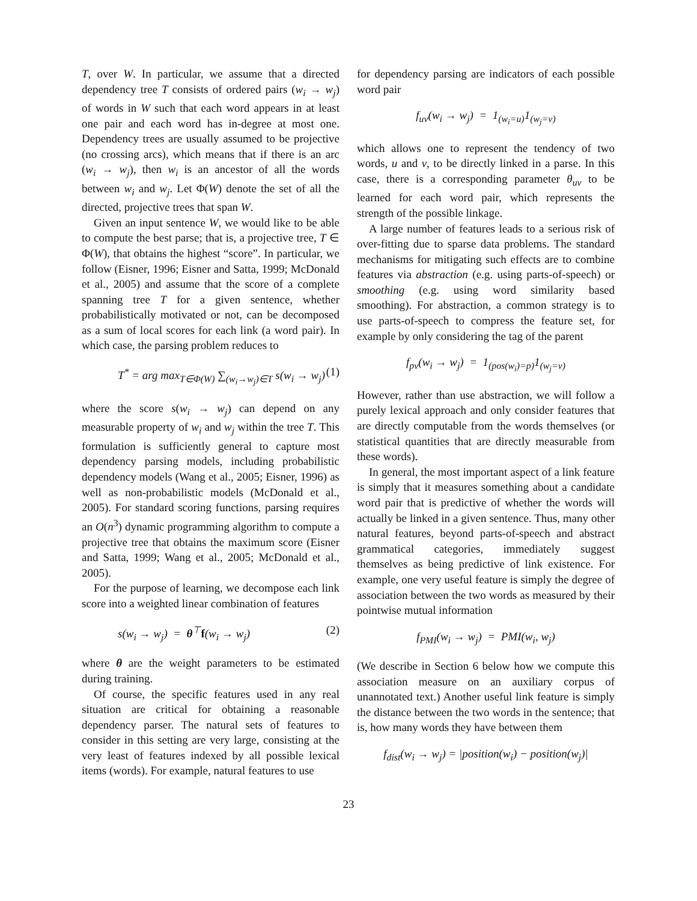T, over W. In particular, we assume that a directed dependency tree T consists of ordered pairs (w<sub>i</sub> → w<sub>j</sub>) of words in W such that each word appears in at least one pair and each word has in-degree at most one. Dependency trees are usually assumed to be projective (no crossing arcs), which means that if there is an arc (w<sub>i</sub> → w<sub>j</sub>), then w<sub>i</sub> is an ancestor of all the words between w<sub>i</sub> and w<sub>j</sub>. Let Φ(W) denote the set of all the directed, projective trees that span W.
Given an input sentence W, we would like to be able to compute the best parse; that is, a projective tree, T ∈ Φ(W), that obtains the highest “score”. In particular, we follow (Eisner, 1996; Eisner and Satta, 1999; McDonald et al., 2005) and assume that the score of a complete spanning tree T for a given sentence, whether probabilistically motivated or not, can be decomposed as a sum of local scores for each link (a word pair). In which case, the parsing problem reduces to
T<sup>*</sup> = arg max<sub>T∈Φ(W)</sub> ∑<sub>(w<sub>i</sub>→w<sub>j</sub>)∈T</sub> s(w<sub>i</sub> → w<sub>j</sub>) (1)
where the score s(w<sub>i</sub> → w<sub>j</sub>) can depend on any measurable property of w<sub>i</sub> and w<sub>j</sub> within the tree T. This formulation is sufficiently general to capture most dependency parsing models, including probabilistic dependency models (Wang et al., 2005; Eisner, 1996) as well as non-probabilistic models (McDonald et al., 2005). For standard scoring functions, parsing requires an O(n<sup>3</sup>) dynamic programming algorithm to compute a projective tree that obtains the maximum score (Eisner and Satta, 1999; Wang et al., 2005; McDonald et al., 2005).
For the purpose of learning, we decompose each link score into a weighted linear combination of features
s(w<sub>i</sub> → w<sub>j</sub>) = θ<sup>⊤</sup>f(w<sub>i</sub> → w<sub>j</sub>) (2)
where θ are the weight parameters to be estimated during training.
Of course, the specific features used in any real situation are critical for obtaining a reasonable dependency parser. The natural sets of features to consider in this setting are very large, consisting at the very least of features indexed by all possible lexical items (words). For example, natural features to use
for dependency parsing are indicators of each possible word pair
f<sub>uv</sub>(w<sub>i</sub> → w<sub>j</sub>) = 1<sub>(w<sub>i</sub>=u)</sub>1<sub>(w<sub>j</sub>=v)</sub>
which allows one to represent the tendency of two words, u and v, to be directly linked in a parse. In this case, there is a corresponding parameter θ<sub>uv</sub> to be learned for each word pair, which represents the strength of the possible linkage.
A large number of features leads to a serious risk of over-fitting due to sparse data problems. The standard mechanisms for mitigating such effects are to combine features via abstraction (e.g. using parts-of-speech) or smoothing (e.g. using word similarity based smoothing). For abstraction, a common strategy is to use parts-of-speech to compress the feature set, for example by only considering the tag of the parent
f<sub>pv</sub>(w<sub>i</sub> → w<sub>j</sub>) = 1<sub>(pos(w<sub>i</sub>)=p)</sub>1<sub>(w<sub>j</sub>=v)</sub>
However, rather than use abstraction, we will follow a purely lexical approach and only consider features that are directly computable from the words themselves (or statistical quantities that are directly measurable from these words).
In general, the most important aspect of a link feature is simply that it measures something about a candidate word pair that is predictive of whether the words will actually be linked in a given sentence. Thus, many other natural features, beyond parts-of-speech and abstract grammatical categories, immediately suggest themselves as being predictive of link existence. For example, one very useful feature is simply the degree of association between the two words as measured by their pointwise mutual information
f<sub>PMI</sub>(w<sub>i</sub> → w<sub>j</sub>) = PMI(w<sub>i</sub>, w<sub>j</sub>)
(We describe in Section 6 below how we compute this association measure on an auxiliary corpus of unannotated text.) Another useful link feature is simply the distance between the two words in the sentence; that is, how many words they have between them
f<sub>dist</sub>(w<sub>i</sub> → w<sub>j</sub>) = |position(w<sub>i</sub>) − position(w<sub>j</sub>)|
23